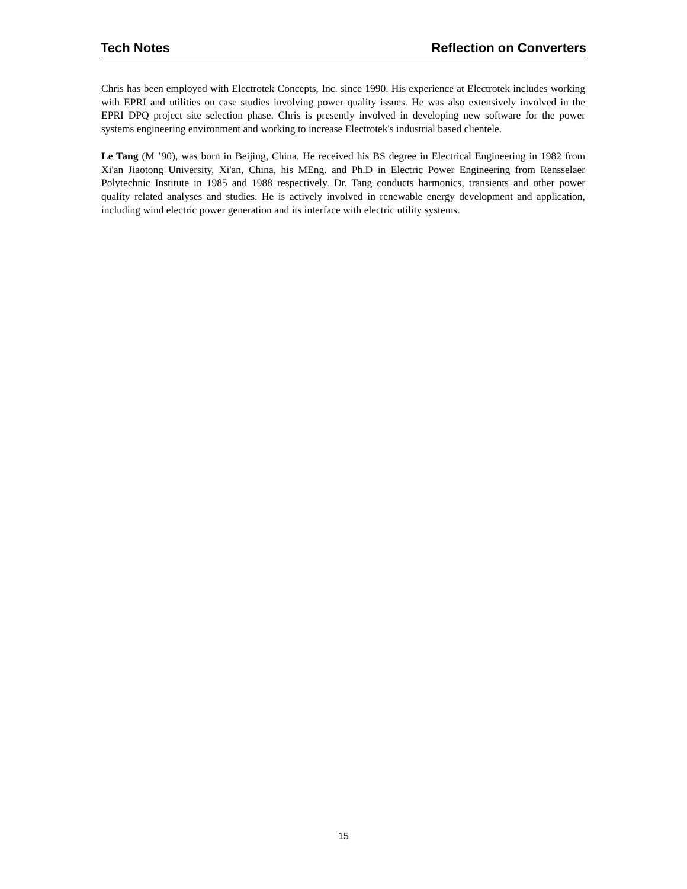Tech Notes Reflection on Converters
Chris has been employed with Electrotek Concepts, Inc. since 1990. His experience at Electrotek includes working with EPRI and utilities on case studies involving power quality issues. He was also extensively involved in the EPRI DPQ project site selection phase. Chris is presently involved in developing new software for the power systems engineering environment and working to increase Electrotek's industrial based clientele.
Le Tang (M ’90), was born in Beijing, China. He received his BS degree in Electrical Engineering in 1982 from Xi'an Jiaotong University, Xi'an, China, his MEng. and Ph.D in Electric Power Engineering from Rensselaer Polytechnic Institute in 1985 and 1988 respectively. Dr. Tang conducts harmonics, transients and other power quality related analyses and studies. He is actively involved in renewable energy development and application, including wind electric power generation and its interface with electric utility systems.
15